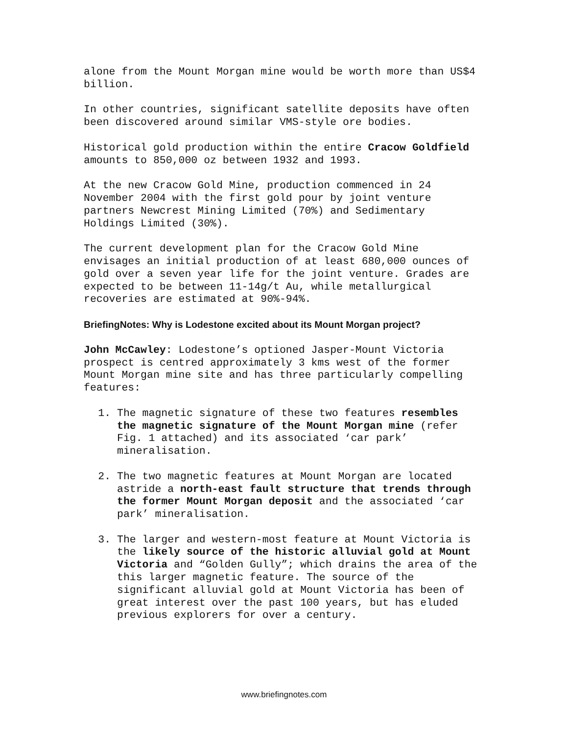alone from the Mount Morgan mine would be worth more than US$4 billion.
In other countries, significant satellite deposits have often been discovered around similar VMS-style ore bodies.
Historical gold production within the entire Cracow Goldfield amounts to 850,000 oz between 1932 and 1993.
At the new Cracow Gold Mine, production commenced in 24 November 2004 with the first gold pour by joint venture partners Newcrest Mining Limited (70%) and Sedimentary Holdings Limited (30%).
The current development plan for the Cracow Gold Mine envisages an initial production of at least 680,000 ounces of gold over a seven year life for the joint venture. Grades are expected to be between 11-14g/t Au, while metallurgical recoveries are estimated at 90%-94%.
BriefingNotes: Why is Lodestone excited about its Mount Morgan project?
John McCawley: Lodestone’s optioned Jasper-Mount Victoria prospect is centred approximately 3 kms west of the former Mount Morgan mine site and has three particularly compelling features:
1. The magnetic signature of these two features resembles the magnetic signature of the Mount Morgan mine (refer Fig. 1 attached) and its associated ‘car park’ mineralisation.
2. The two magnetic features at Mount Morgan are located astride a north-east fault structure that trends through the former Mount Morgan deposit and the associated ‘car park’ mineralisation.
3. The larger and western-most feature at Mount Victoria is the likely source of the historic alluvial gold at Mount Victoria and “Golden Gully”; which drains the area of the this larger magnetic feature. The source of the significant alluvial gold at Mount Victoria has been of great interest over the past 100 years, but has eluded previous explorers for over a century.
www.briefingnotes.com